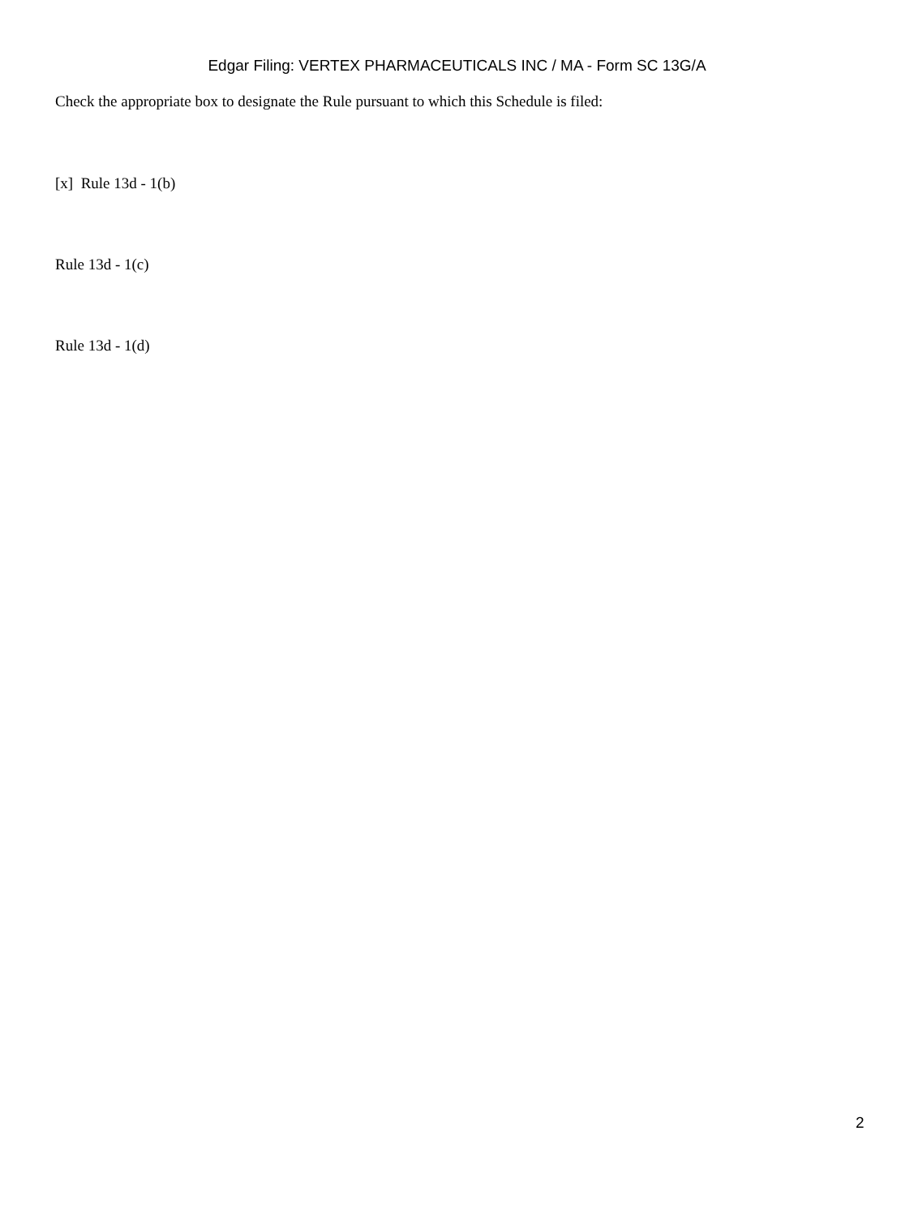Edgar Filing: VERTEX PHARMACEUTICALS INC / MA - Form SC 13G/A
Check the appropriate box to designate the Rule pursuant to which this Schedule is filed:
[x] Rule 13d - 1(b)
Rule 13d - 1(c)
Rule 13d - 1(d)
2